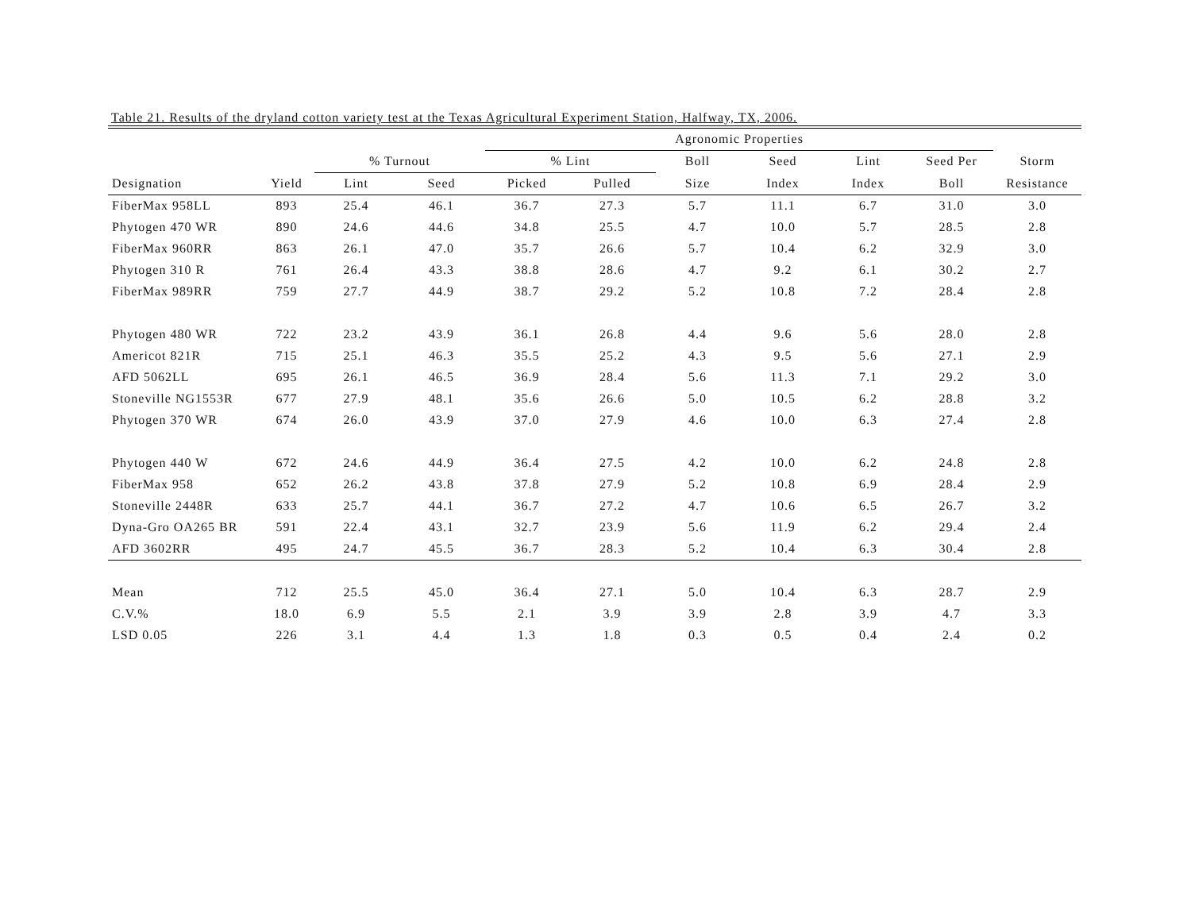Table 21. Results of the dryland cotton variety test at the Texas Agricultural Experiment Station, Halfway, TX, 2006.
| | | | | Agronomic Properties | | | | | | |
| --- | --- | --- | --- | --- | --- | --- | --- | --- | --- | --- |
| | | % Turnout | | % Lint | | Boll | Seed | Lint | Seed Per | Storm |
| Designation | Yield | Lint | Seed | Picked | Pulled | Size | Index | Index | Boll | Resistance |
| FiberMax 958LL | 893 | 25.4 | 46.1 | 36.7 | 27.3 | 5.7 | 11.1 | 6.7 | 31.0 | 3.0 |
| Phytogen 470 WR | 890 | 24.6 | 44.6 | 34.8 | 25.5 | 4.7 | 10.0 | 5.7 | 28.5 | 2.8 |
| FiberMax 960RR | 863 | 26.1 | 47.0 | 35.7 | 26.6 | 5.7 | 10.4 | 6.2 | 32.9 | 3.0 |
| Phytogen 310 R | 761 | 26.4 | 43.3 | 38.8 | 28.6 | 4.7 | 9.2 | 6.1 | 30.2 | 2.7 |
| FiberMax 989RR | 759 | 27.7 | 44.9 | 38.7 | 29.2 | 5.2 | 10.8 | 7.2 | 28.4 | 2.8 |
| Phytogen 480 WR | 722 | 23.2 | 43.9 | 36.1 | 26.8 | 4.4 | 9.6 | 5.6 | 28.0 | 2.8 |
| Americot 821R | 715 | 25.1 | 46.3 | 35.5 | 25.2 | 4.3 | 9.5 | 5.6 | 27.1 | 2.9 |
| AFD 5062LL | 695 | 26.1 | 46.5 | 36.9 | 28.4 | 5.6 | 11.3 | 7.1 | 29.2 | 3.0 |
| Stoneville NG1553R | 677 | 27.9 | 48.1 | 35.6 | 26.6 | 5.0 | 10.5 | 6.2 | 28.8 | 3.2 |
| Phytogen 370 WR | 674 | 26.0 | 43.9 | 37.0 | 27.9 | 4.6 | 10.0 | 6.3 | 27.4 | 2.8 |
| Phytogen 440 W | 672 | 24.6 | 44.9 | 36.4 | 27.5 | 4.2 | 10.0 | 6.2 | 24.8 | 2.8 |
| FiberMax 958 | 652 | 26.2 | 43.8 | 37.8 | 27.9 | 5.2 | 10.8 | 6.9 | 28.4 | 2.9 |
| Stoneville 2448R | 633 | 25.7 | 44.1 | 36.7 | 27.2 | 4.7 | 10.6 | 6.5 | 26.7 | 3.2 |
| Dyna-Gro OA265 BR | 591 | 22.4 | 43.1 | 32.7 | 23.9 | 5.6 | 11.9 | 6.2 | 29.4 | 2.4 |
| AFD 3602RR | 495 | 24.7 | 45.5 | 36.7 | 28.3 | 5.2 | 10.4 | 6.3 | 30.4 | 2.8 |
| Mean | 712 | 25.5 | 45.0 | 36.4 | 27.1 | 5.0 | 10.4 | 6.3 | 28.7 | 2.9 |
| C.V.% | 18.0 | 6.9 | 5.5 | 2.1 | 3.9 | 3.9 | 2.8 | 3.9 | 4.7 | 3.3 |
| LSD 0.05 | 226 | 3.1 | 4.4 | 1.3 | 1.8 | 0.3 | 0.5 | 0.4 | 2.4 | 0.2 |